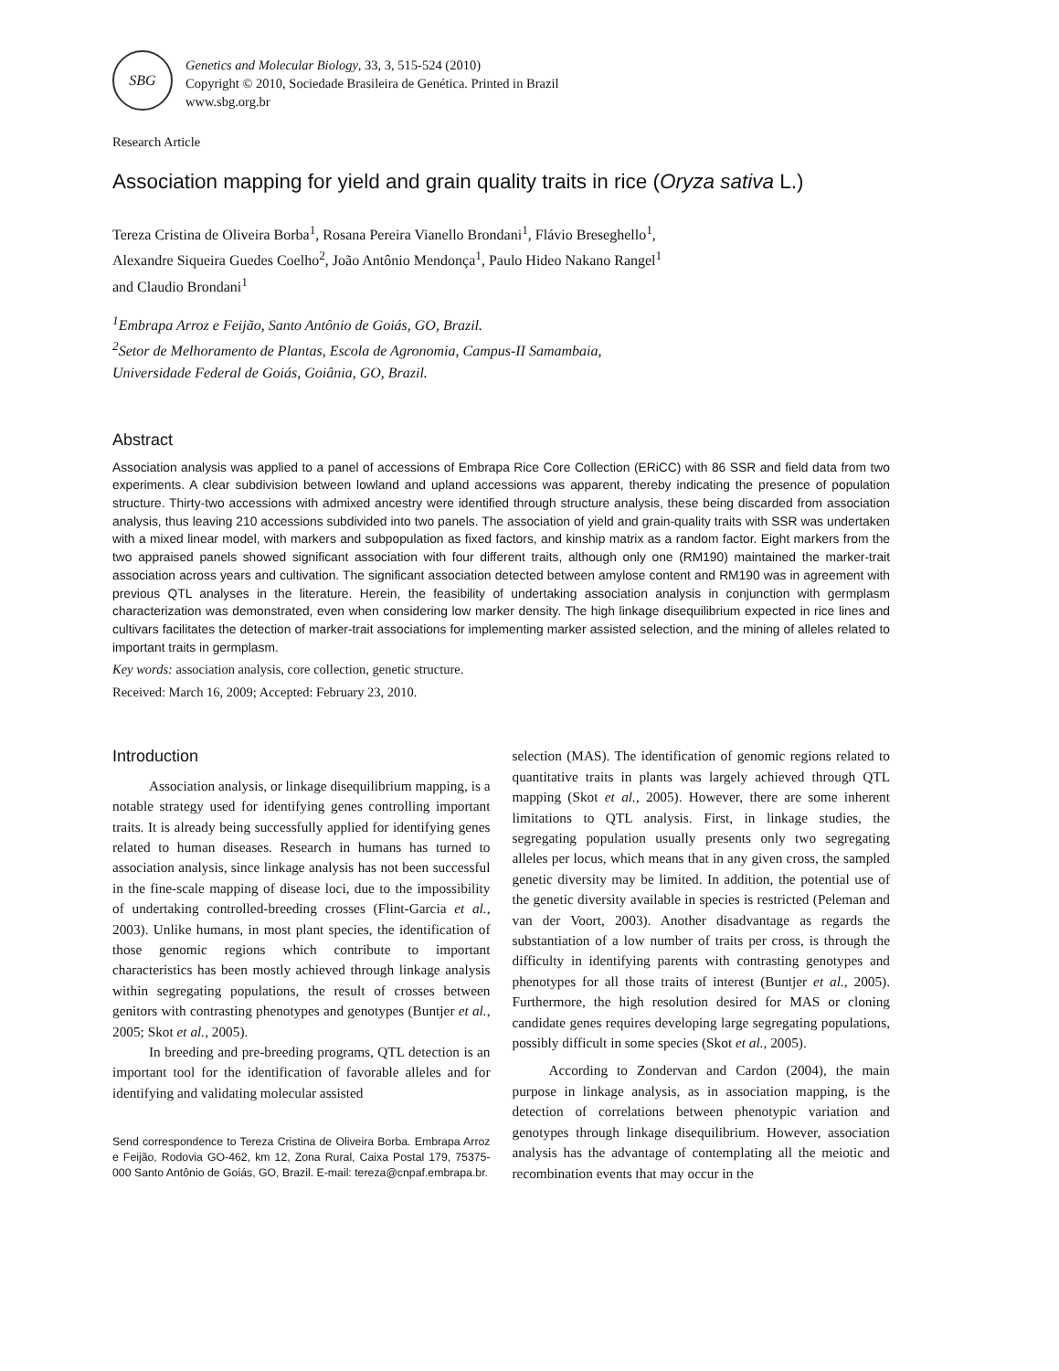SBG
Genetics and Molecular Biology, 33, 3, 515-524 (2010)
Copyright © 2010, Sociedade Brasileira de Genética. Printed in Brazil
www.sbg.org.br
Research Article
Association mapping for yield and grain quality traits in rice (Oryza sativa L.)
Tereza Cristina de Oliveira Borba<sup>1</sup>, Rosana Pereira Vianello Brondani<sup>1</sup>, Flávio Breseghello<sup>1</sup>,
Alexandre Siqueira Guedes Coelho<sup>2</sup>, João Antônio Mendonça<sup>1</sup>, Paulo Hideo Nakano Rangel<sup>1</sup>
and Claudio Brondani<sup>1</sup>
<sup>1</sup> Embrapa Arroz e Feijão, Santo Antônio de Goiás, GO, Brazil.
<sup>2</sup> Setor de Melhoramento de Plantas, Escola de Agronomia, Campus-II Samambaia,
Universidade Federal de Goiás, Goiânia, GO, Brazil.
Abstract
Association analysis was applied to a panel of accessions of Embrapa Rice Core Collection (ERiCC) with 86 SSR and field data from two experiments. A clear subdivision between lowland and upland accessions was apparent, thereby indicating the presence of population structure. Thirty-two accessions with admixed ancestry were identified through structure analysis, these being discarded from association analysis, thus leaving 210 accessions subdivided into two panels. The association of yield and grain-quality traits with SSR was undertaken with a mixed linear model, with markers and subpopulation as fixed factors, and kinship matrix as a random factor. Eight markers from the two appraised panels showed significant association with four different traits, although only one (RM190) maintained the marker-trait association across years and cultivation. The significant association detected between amylose content and RM190 was in agreement with previous QTL analyses in the literature. Herein, the feasibility of undertaking association analysis in conjunction with germplasm characterization was demonstrated, even when considering low marker density. The high linkage disequilibrium expected in rice lines and cultivars facilitates the detection of marker-trait associations for implementing marker assisted selection, and the mining of alleles related to important traits in germplasm.
Key words: association analysis, core collection, genetic structure.
Received: March 16, 2009; Accepted: February 23, 2010.
Introduction
Association analysis, or linkage disequilibrium mapping, is a notable strategy used for identifying genes controlling important traits. It is already being successfully applied for identifying genes related to human diseases. Research in humans has turned to association analysis, since linkage analysis has not been successful in the fine-scale mapping of disease loci, due to the impossibility of undertaking controlled-breeding crosses (Flint-Garcia et al., 2003). Unlike humans, in most plant species, the identification of those genomic regions which contribute to important characteristics has been mostly achieved through linkage analysis within segregating populations, the result of crosses between genitors with contrasting phenotypes and genotypes (Buntjer et al., 2005; Skot et al., 2005).
In breeding and pre-breeding programs, QTL detection is an important tool for the identification of favorable alleles and for identifying and validating molecular assisted
Send correspondence to Tereza Cristina de Oliveira Borba. Embrapa Arroz e Feijão, Rodovia GO-462, km 12, Zona Rural, Caixa Postal 179, 75375-000 Santo Antônio de Goiás, GO, Brazil. E-mail: tereza@cnpaf.embrapa.br.
selection (MAS). The identification of genomic regions related to quantitative traits in plants was largely achieved through QTL mapping (Skot et al., 2005). However, there are some inherent limitations to QTL analysis. First, in linkage studies, the segregating population usually presents only two segregating alleles per locus, which means that in any given cross, the sampled genetic diversity may be limited. In addition, the potential use of the genetic diversity available in species is restricted (Peleman and van der Voort, 2003). Another disadvantage as regards the substantiation of a low number of traits per cross, is through the difficulty in identifying parents with contrasting genotypes and phenotypes for all those traits of interest (Buntjer et al., 2005). Furthermore, the high resolution desired for MAS or cloning candidate genes requires developing large segregating populations, possibly difficult in some species (Skot et al., 2005).
According to Zondervan and Cardon (2004), the main purpose in linkage analysis, as in association mapping, is the detection of correlations between phenotypic variation and genotypes through linkage disequilibrium. However, association analysis has the advantage of contemplating all the meiotic and recombination events that may occur in the